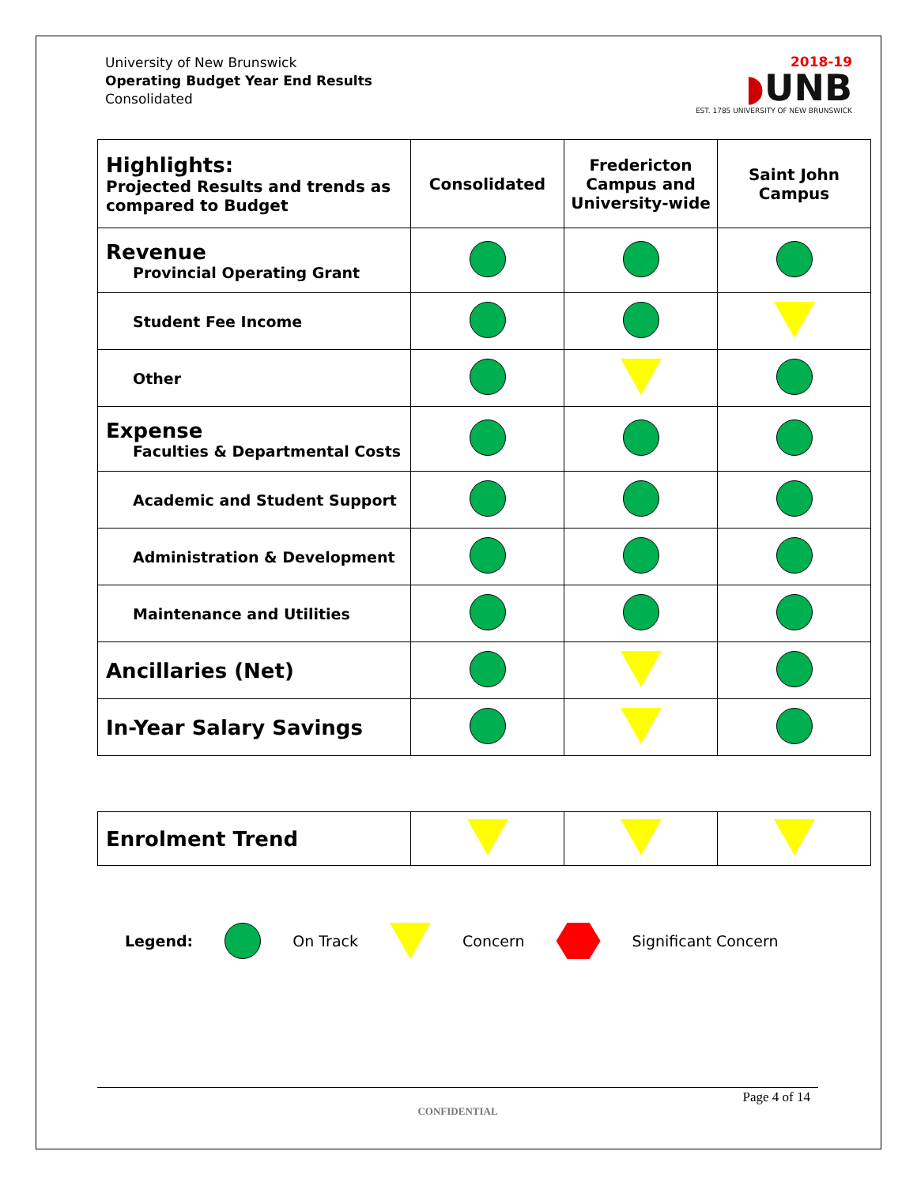University of New Brunswick
Operating Budget Year End Results
Consolidated
2018-19
◗UNB
EST. 1785 UNIVERSITY OF NEW BRUNSWICK
| Highlights: Projected Results and trends as compared to Budget | Consolidated | Fredericton Campus and University-wide | Saint John Campus |
| Revenue Provincial Operating Grant | | | |
| Student Fee Income | | | |
| Other | | | |
| Expense Faculties & Departmental Costs | | | |
| Academic and Student Support | | | |
| Administration & Development | | | |
| Maintenance and Utilities | | | |
| Ancillaries (Net) | | | |
| In-Year Salary Savings | | | |
| Enrolment Trend | | | |
Legend: On Track Concern Significant Concern
Page 4 of 14
CONFIDENTIAL